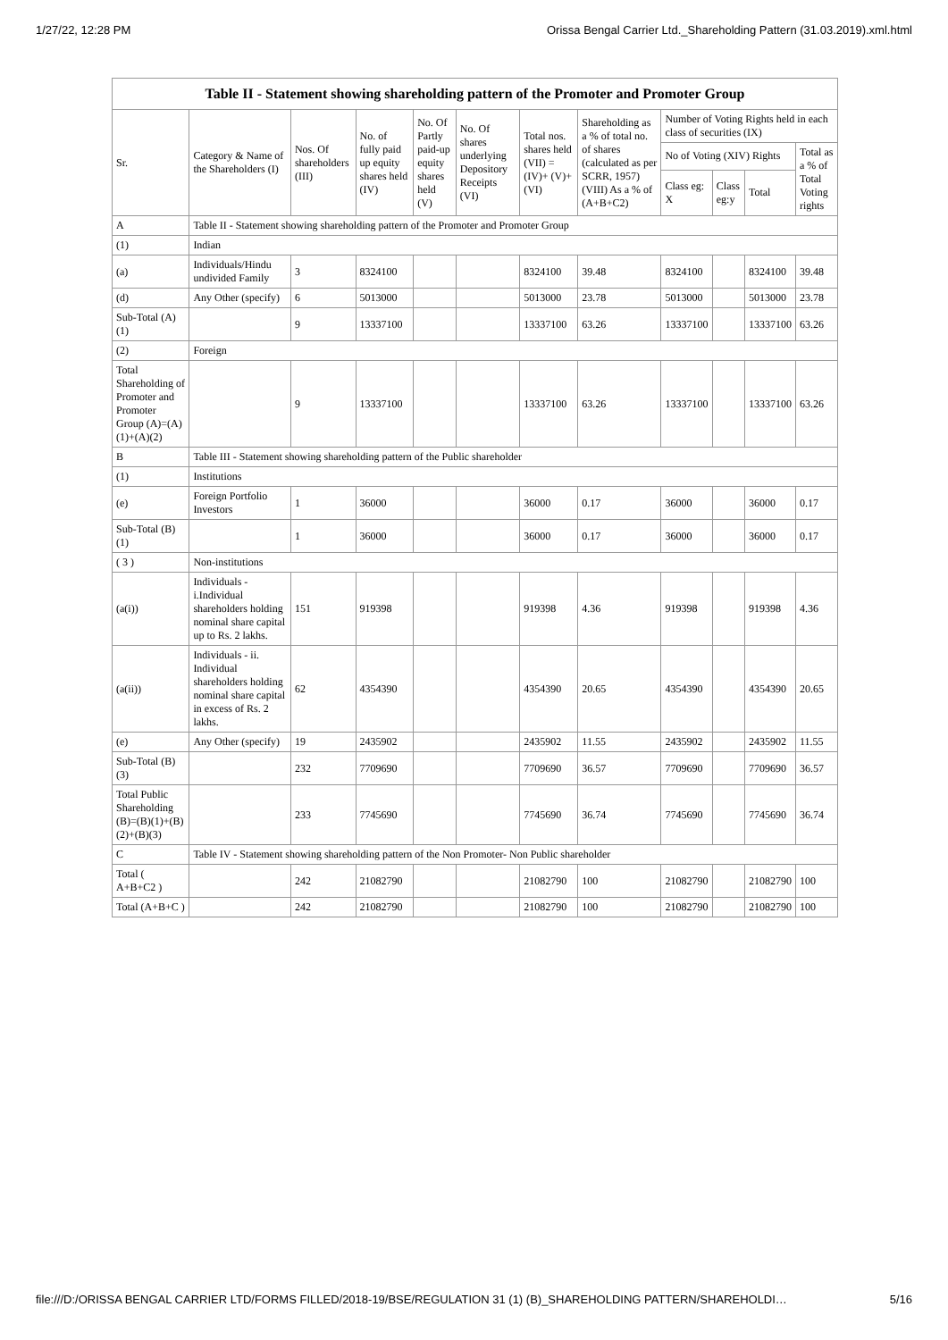1/27/22, 12:28 PM Orissa Bengal Carrier Ltd._Shareholding Pattern (31.03.2019).xml.html
| Table II - Statement showing shareholding pattern of the Promoter and Promoter Group | | | | | | | | | | | |
| --- | --- | --- | --- | --- | --- | --- | --- | --- | --- | --- | --- |
| Sr. | Category & Name of the Shareholders (I) | Nos. Of shareholders (III) | No. of fully paid up equity shares held (IV) | No. Of Partly paid-up equity shares held (V) | No. Of shares underlying Depository Receipts (VI) | Total nos. shares held (VII) = (IV)+ (V)+ (VI) | Shareholding as a % of total no. of shares (calculated as per SCRR, 1957) (VIII) As a % of (A+B+C2) | Number of Voting Rights held in each class of securities (IX) | | | |
| | | | | | | | | No of Voting (XIV) Rights | | | Total as a % of Total Voting rights |
| | | | | | | | | Class eg: X | Class eg:y | Total | |
| A | Table II - Statement showing shareholding pattern of the Promoter and Promoter Group | | | | | | | | | | |
| (1) | Indian | | | | | | | | | | |
| (a) | Individuals/Hindu undivided Family | 3 | 8324100 | | | 8324100 | 39.48 | 8324100 | | 8324100 | 39.48 |
| (d) | Any Other (specify) | 6 | 5013000 | | | 5013000 | 23.78 | 5013000 | | 5013000 | 23.78 |
| Sub-Total (A)(1) | | 9 | 13337100 | | | 13337100 | 63.26 | 13337100 | | 13337100 | 63.26 |
| (2) | Foreign | | | | | | | | | | |
| Total Shareholding of Promoter and Promoter Group (A)=(A)(1)+(A)(2) | | 9 | 13337100 | | | 13337100 | 63.26 | 13337100 | | 13337100 | 63.26 |
| B | Table III - Statement showing shareholding pattern of the Public shareholder | | | | | | | | | | |
| (1) | Institutions | | | | | | | | | | |
| (e) | Foreign Portfolio Investors | 1 | 36000 | | | 36000 | 0.17 | 36000 | | 36000 | 0.17 |
| Sub-Total (B)(1) | | 1 | 36000 | | | 36000 | 0.17 | 36000 | | 36000 | 0.17 |
| ( 3 ) | Non-institutions | | | | | | | | | | |
| (a(i)) | Individuals - i.Individual shareholders holding nominal share capital up to Rs. 2 lakhs. | 151 | 919398 | | | 919398 | 4.36 | 919398 | | 919398 | 4.36 |
| (a(ii)) | Individuals - ii. Individual shareholders holding nominal share capital in excess of Rs. 2 lakhs. | 62 | 4354390 | | | 4354390 | 20.65 | 4354390 | | 4354390 | 20.65 |
| (e) | Any Other (specify) | 19 | 2435902 | | | 2435902 | 11.55 | 2435902 | | 2435902 | 11.55 |
| Sub-Total (B)(3) | | 232 | 7709690 | | | 7709690 | 36.57 | 7709690 | | 7709690 | 36.57 |
| Total Public Shareholding (B)=(B)(1)+(B)(2)+(B)(3) | | 233 | 7745690 | | | 7745690 | 36.74 | 7745690 | | 7745690 | 36.74 |
| C | Table IV - Statement showing shareholding pattern of the Non Promoter- Non Public shareholder | | | | | | | | | | |
| Total ( A+B+C2 ) | | 242 | 21082790 | | | 21082790 | 100 | 21082790 | | 21082790 | 100 |
| Total (A+B+C ) | | 242 | 21082790 | | | 21082790 | 100 | 21082790 | | 21082790 | 100 |
file:///D:/ORISSA BENGAL CARRIER LTD/FORMS FILLED/2018-19/BSE/REGULATION 31 (1) (B)_SHAREHOLDING PATTERN/SHAREHOLDI… 5/16